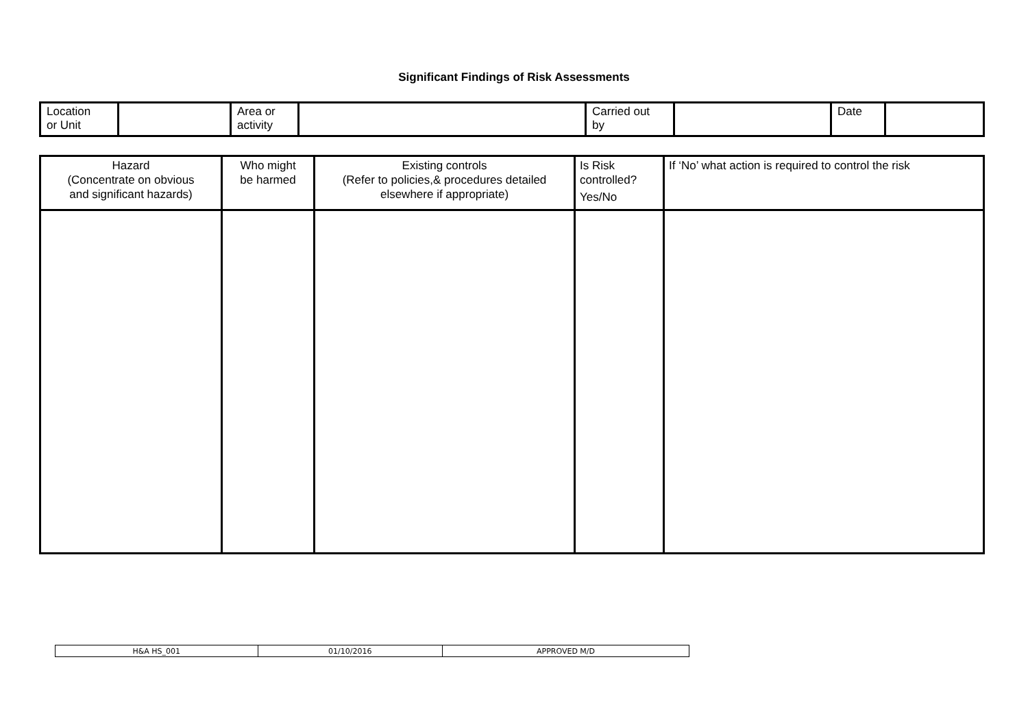Significant Findings of Risk Assessments
| Location or Unit | | Area or activity | | Carried out by | | Date | |
| Hazard (Concentrate on obvious and significant hazards) | Who might be harmed | Existing controls (Refer to policies,& procedures detailed elsewhere if appropriate) | Is Risk controlled? Yes/No | If ‘No’ what action is required to control the risk |
| --- | --- | --- | --- | --- |
| H&A HS_001 | 01/10/2016 | APPROVED M/D |